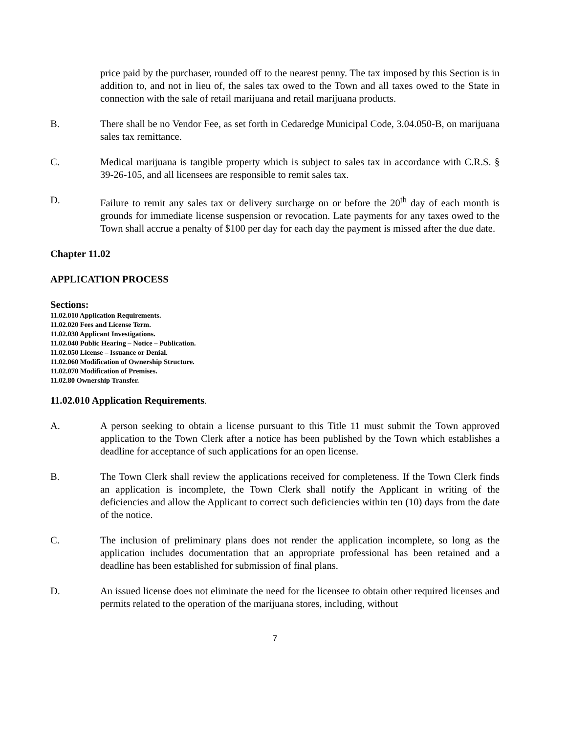price paid by the purchaser, rounded off to the nearest penny. The tax imposed by this Section is in addition to, and not in lieu of, the sales tax owed to the Town and all taxes owed to the State in connection with the sale of retail marijuana and retail marijuana products.
B. There shall be no Vendor Fee, as set forth in Cedaredge Municipal Code, 3.04.050-B, on marijuana sales tax remittance.
C. Medical marijuana is tangible property which is subject to sales tax in accordance with C.R.S. § 39-26-105, and all licensees are responsible to remit sales tax.
D. Failure to remit any sales tax or delivery surcharge on or before the 20<sup>th</sup> day of each month is grounds for immediate license suspension or revocation. Late payments for any taxes owed to the Town shall accrue a penalty of $100 per day for each day the payment is missed after the due date.
Chapter 11.02
APPLICATION PROCESS
Sections:
11.02.010 Application Requirements.
11.02.020 Fees and License Term.
11.02.030 Applicant Investigations.
11.02.040 Public Hearing – Notice – Publication.
11.02.050 License – Issuance or Denial.
11.02.060 Modification of Ownership Structure.
11.02.070 Modification of Premises.
11.02.80 Ownership Transfer.
11.02.010 Application Requirements.
A. A person seeking to obtain a license pursuant to this Title 11 must submit the Town approved application to the Town Clerk after a notice has been published by the Town which establishes a deadline for acceptance of such applications for an open license.
B. The Town Clerk shall review the applications received for completeness. If the Town Clerk finds an application is incomplete, the Town Clerk shall notify the Applicant in writing of the deficiencies and allow the Applicant to correct such deficiencies within ten (10) days from the date of the notice.
C. The inclusion of preliminary plans does not render the application incomplete, so long as the application includes documentation that an appropriate professional has been retained and a deadline has been established for submission of final plans.
D. An issued license does not eliminate the need for the licensee to obtain other required licenses and permits related to the operation of the marijuana stores, including, without
7